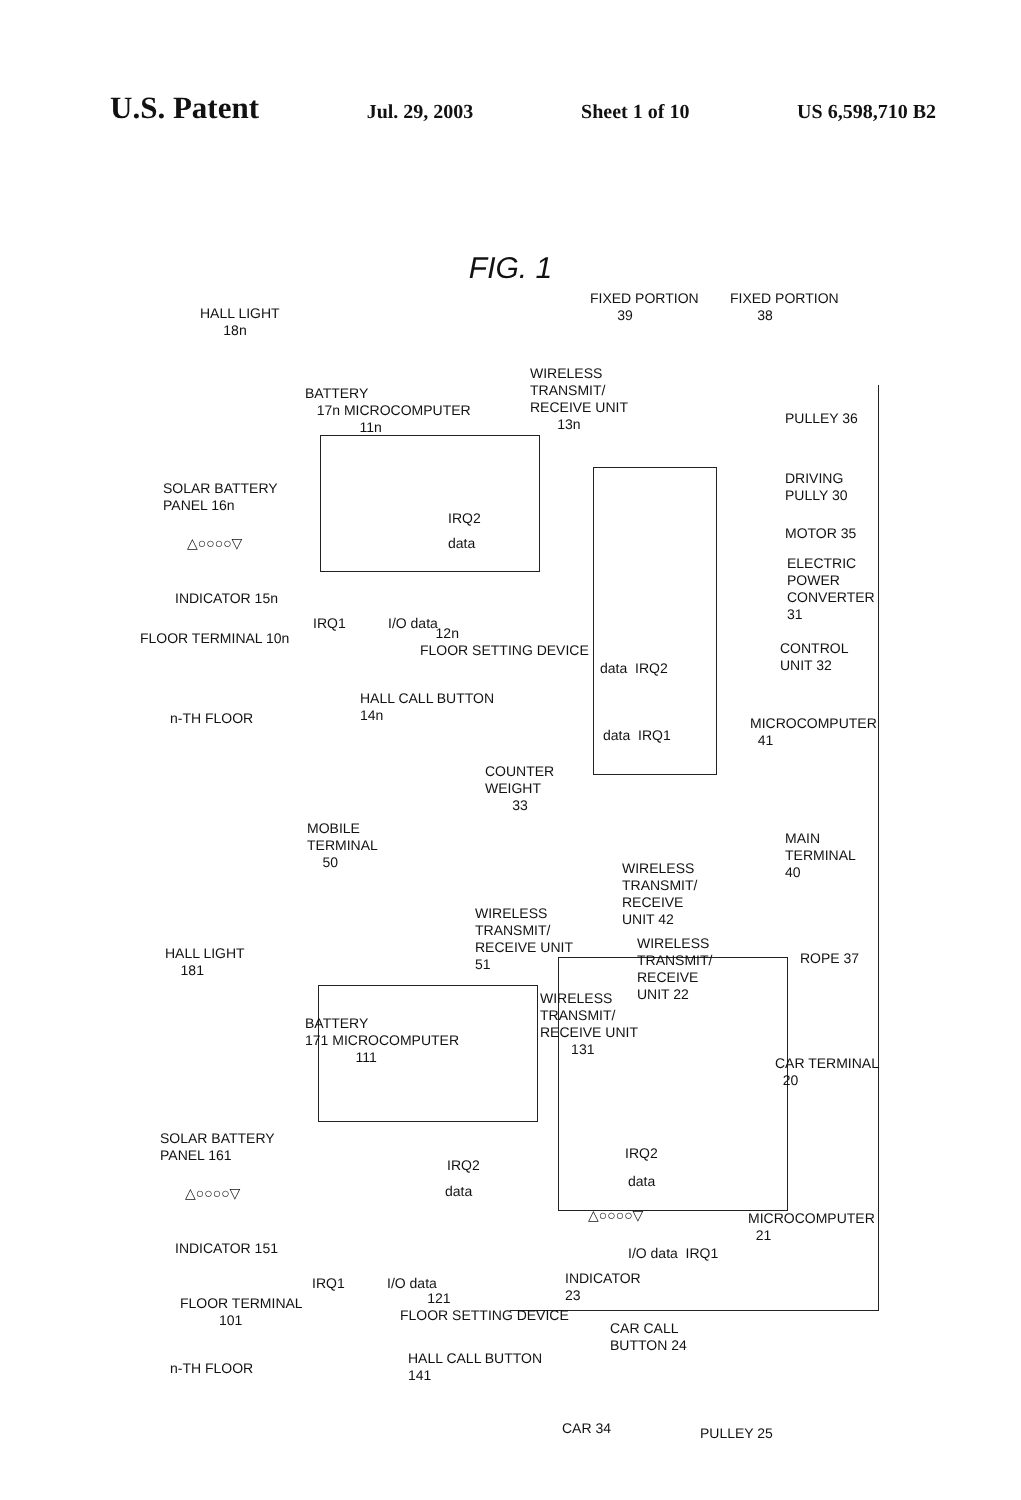U.S. Patent Jul. 29, 2003 Sheet 1 of 10 US 6,598,710 B2
FIG. 1
FIXED PORTION 39
FIXED PORTION 38
HALL LIGHT 18n
BATTERY 17n MICROCOMPUTER 11n
WIRELESS TRANSMIT/ RECEIVE UNIT 13n
PULLEY 36
DRIVING PULLY 30
MOTOR 35
ELECTRIC POWER CONVERTER 31
CONTROL UNIT 32
MICROCOMPUTER 41
SOLAR BATTERY PANEL 16n
△○○○○▽
IRQ2
data
INDICATOR 15n
FLOOR TERMINAL 10n
IRQ1
I/O data
12n FLOOR SETTING DEVICE
data IRQ2
HALL CALL BUTTON 14n
n-TH FLOOR
data IRQ1
COUNTER WEIGHT 33
MOBILE TERMINAL 50
WIRELESS TRANSMIT/ RECEIVE UNIT 42
MAIN TERMINAL 40
WIRELESS TRANSMIT/ RECEIVE UNIT 51
WIRELESS TRANSMIT/ RECEIVE UNIT 22
HALL LIGHT 181
ROPE 37
WIRELESS TRANSMIT/ RECEIVE UNIT 131
BATTERY 171 MICROCOMPUTER 111
CAR TERMINAL 20
IRQ2
data
SOLAR BATTERY PANEL 161
△○○○○▽
IRQ2
data
△○○○○▽
MICROCOMPUTER 21
INDICATOR 151
I/O data IRQ1
INDICATOR 23
IRQ1
I/O data
FLOOR TERMINAL 101
121 FLOOR SETTING DEVICE
CAR CALL BUTTON 24
HALL CALL BUTTON 141
n-TH FLOOR
CAR 34
PULLEY 25